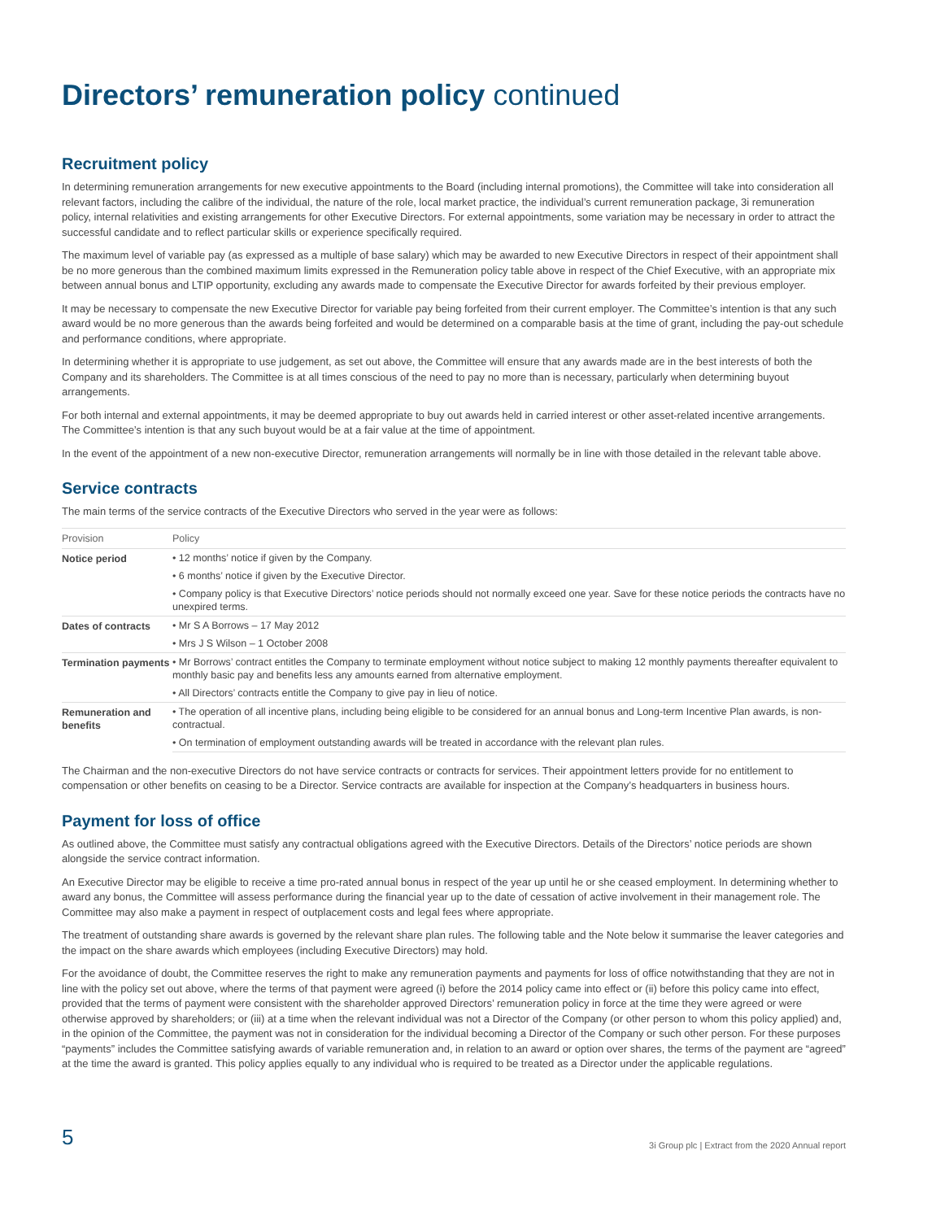Directors’ remuneration policy continued
Recruitment policy
In determining remuneration arrangements for new executive appointments to the Board (including internal promotions), the Committee will take into consideration all relevant factors, including the calibre of the individual, the nature of the role, local market practice, the individual’s current remuneration package, 3i remuneration policy, internal relativities and existing arrangements for other Executive Directors. For external appointments, some variation may be necessary in order to attract the successful candidate and to reflect particular skills or experience specifically required.
The maximum level of variable pay (as expressed as a multiple of base salary) which may be awarded to new Executive Directors in respect of their appointment shall be no more generous than the combined maximum limits expressed in the Remuneration policy table above in respect of the Chief Executive, with an appropriate mix between annual bonus and LTIP opportunity, excluding any awards made to compensate the Executive Director for awards forfeited by their previous employer.
It may be necessary to compensate the new Executive Director for variable pay being forfeited from their current employer. The Committee’s intention is that any such award would be no more generous than the awards being forfeited and would be determined on a comparable basis at the time of grant, including the pay-out schedule and performance conditions, where appropriate.
In determining whether it is appropriate to use judgement, as set out above, the Committee will ensure that any awards made are in the best interests of both the Company and its shareholders. The Committee is at all times conscious of the need to pay no more than is necessary, particularly when determining buyout arrangements.
For both internal and external appointments, it may be deemed appropriate to buy out awards held in carried interest or other asset-related incentive arrangements. The Committee’s intention is that any such buyout would be at a fair value at the time of appointment.
In the event of the appointment of a new non-executive Director, remuneration arrangements will normally be in line with those detailed in the relevant table above.
Service contracts
The main terms of the service contracts of the Executive Directors who served in the year were as follows:
| Provision | Policy |
| --- | --- |
| Notice period | • 12 months’ notice if given by the Company. |
| | • 6 months’ notice if given by the Executive Director. |
| | • Company policy is that Executive Directors’ notice periods should not normally exceed one year. Save for these notice periods the contracts have no unexpired terms. |
| Dates of contracts | • Mr S A Borrows – 17 May 2012 |
| | • Mrs J S Wilson – 1 October 2008 |
| Termination payments | • Mr Borrows’ contract entitles the Company to terminate employment without notice subject to making 12 monthly payments thereafter equivalent to monthly basic pay and benefits less any amounts earned from alternative employment. |
| | • All Directors’ contracts entitle the Company to give pay in lieu of notice. |
| Remuneration and benefits | • The operation of all incentive plans, including being eligible to be considered for an annual bonus and Long-term Incentive Plan awards, is non-contractual. |
| | • On termination of employment outstanding awards will be treated in accordance with the relevant plan rules. |
The Chairman and the non-executive Directors do not have service contracts or contracts for services. Their appointment letters provide for no entitlement to compensation or other benefits on ceasing to be a Director. Service contracts are available for inspection at the Company’s headquarters in business hours.
Payment for loss of office
As outlined above, the Committee must satisfy any contractual obligations agreed with the Executive Directors. Details of the Directors’ notice periods are shown alongside the service contract information.
An Executive Director may be eligible to receive a time pro-rated annual bonus in respect of the year up until he or she ceased employment. In determining whether to award any bonus, the Committee will assess performance during the financial year up to the date of cessation of active involvement in their management role. The Committee may also make a payment in respect of outplacement costs and legal fees where appropriate.
The treatment of outstanding share awards is governed by the relevant share plan rules. The following table and the Note below it summarise the leaver categories and the impact on the share awards which employees (including Executive Directors) may hold.
For the avoidance of doubt, the Committee reserves the right to make any remuneration payments and payments for loss of office notwithstanding that they are not in line with the policy set out above, where the terms of that payment were agreed (i) before the 2014 policy came into effect or (ii) before this policy came into effect, provided that the terms of payment were consistent with the shareholder approved Directors’ remuneration policy in force at the time they were agreed or were otherwise approved by shareholders; or (iii) at a time when the relevant individual was not a Director of the Company (or other person to whom this policy applied) and, in the opinion of the Committee, the payment was not in consideration for the individual becoming a Director of the Company or such other person. For these purposes “payments” includes the Committee satisfying awards of variable remuneration and, in relation to an award or option over shares, the terms of the payment are “agreed” at the time the award is granted. This policy applies equally to any individual who is required to be treated as a Director under the applicable regulations.
5 3i Group plc | Extract from the 2020 Annual report